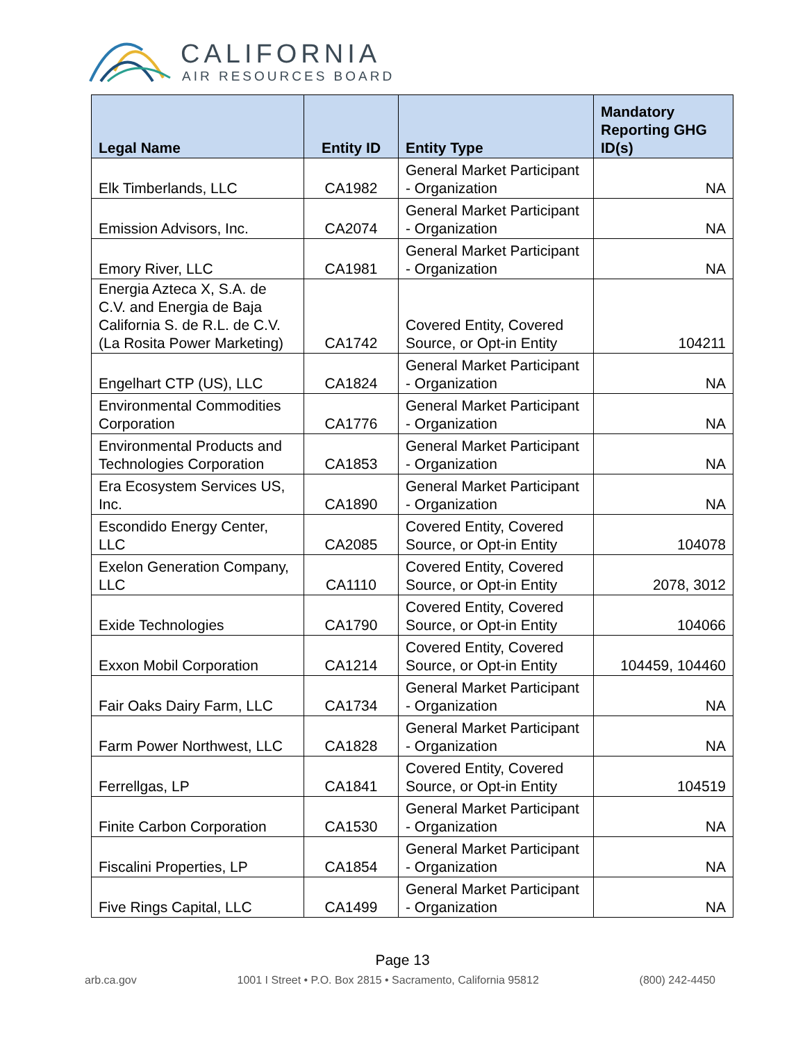CALIFORNIA
AIR RESOURCES BOARD
| Legal Name | Entity ID | Entity Type | Mandatory Reporting GHG ID(s) |
| --- | --- | --- | --- |
| Elk Timberlands, LLC | CA1982 | General Market Participant - Organization | NA |
| Emission Advisors, Inc. | CA2074 | General Market Participant - Organization | NA |
| Emory River, LLC | CA1981 | General Market Participant - Organization | NA |
| Energia Azteca X, S.A. de C.V. and Energia de Baja California S. de R.L. de C.V. (La Rosita Power Marketing) | CA1742 | Covered Entity, Covered Source, or Opt-in Entity | 104211 |
| Engelhart CTP (US), LLC | CA1824 | General Market Participant - Organization | NA |
| Environmental Commodities Corporation | CA1776 | General Market Participant - Organization | NA |
| Environmental Products and Technologies Corporation | CA1853 | General Market Participant - Organization | NA |
| Era Ecosystem Services US, Inc. | CA1890 | General Market Participant - Organization | NA |
| Escondido Energy Center, LLC | CA2085 | Covered Entity, Covered Source, or Opt-in Entity | 104078 |
| Exelon Generation Company, LLC | CA1110 | Covered Entity, Covered Source, or Opt-in Entity | 2078, 3012 |
| Exide Technologies | CA1790 | Covered Entity, Covered Source, or Opt-in Entity | 104066 |
| Exxon Mobil Corporation | CA1214 | Covered Entity, Covered Source, or Opt-in Entity | 104459, 104460 |
| Fair Oaks Dairy Farm, LLC | CA1734 | General Market Participant - Organization | NA |
| Farm Power Northwest, LLC | CA1828 | General Market Participant - Organization | NA |
| Ferrellgas, LP | CA1841 | Covered Entity, Covered Source, or Opt-in Entity | 104519 |
| Finite Carbon Corporation | CA1530 | General Market Participant - Organization | NA |
| Fiscalini Properties, LP | CA1854 | General Market Participant - Organization | NA |
| Five Rings Capital, LLC | CA1499 | General Market Participant - Organization | NA |
Page 13
arb.ca.gov 1001 I Street • P.O. Box 2815 • Sacramento, California 95812 (800) 242-4450